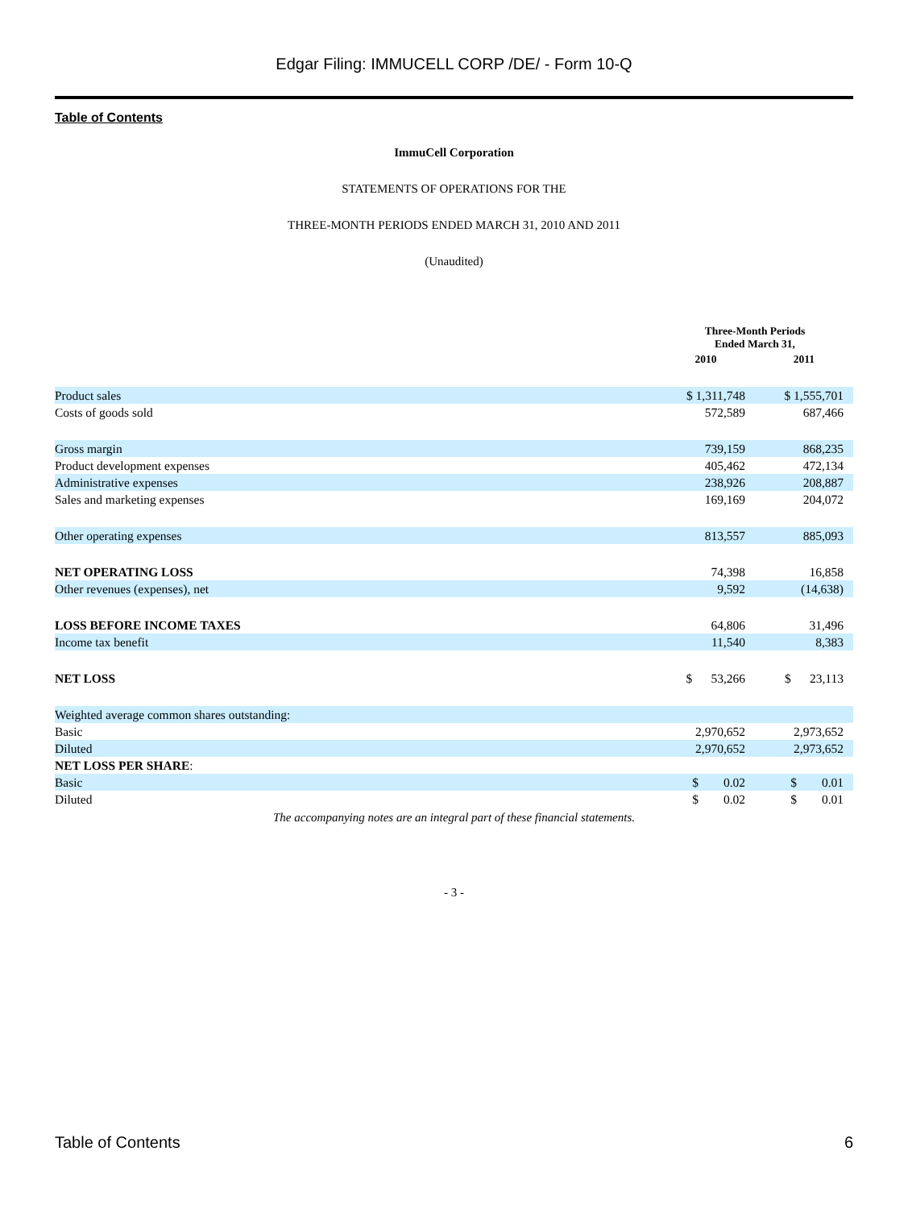Edgar Filing: IMMUCELL CORP /DE/ - Form 10-Q
Table of Contents
ImmuCell Corporation
STATEMENTS OF OPERATIONS FOR THE
THREE-MONTH PERIODS ENDED MARCH 31, 2010 AND 2011
(Unaudited)
| | Three-Month Periods Ended March 31, | |
| --- | --- | --- |
| | 2010 | 2011 |
| Product sales | $ 1,311,748 | $ 1,555,701 |
| Costs of goods sold | 572,589 | 687,466 |
| Gross margin | 739,159 | 868,235 |
| Product development expenses | 405,462 | 472,134 |
| Administrative expenses | 238,926 | 208,887 |
| Sales and marketing expenses | 169,169 | 204,072 |
| Other operating expenses | 813,557 | 885,093 |
| NET OPERATING LOSS | 74,398 | 16,858 |
| Other revenues (expenses), net | 9,592 | (14,638) |
| LOSS BEFORE INCOME TAXES | 64,806 | 31,496 |
| Income tax benefit | 11,540 | 8,383 |
| NET LOSS | $ 53,266 | $ 23,113 |
| Weighted average common shares outstanding: | | |
| Basic | 2,970,652 | 2,973,652 |
| Diluted | 2,970,652 | 2,973,652 |
| NET LOSS PER SHARE : | | |
| Basic | $ 0.02 | $ 0.01 |
| Diluted | $ 0.02 | $ 0.01 |
The accompanying notes are an integral part of these financial statements.
- 3 -
Table of Contents 6